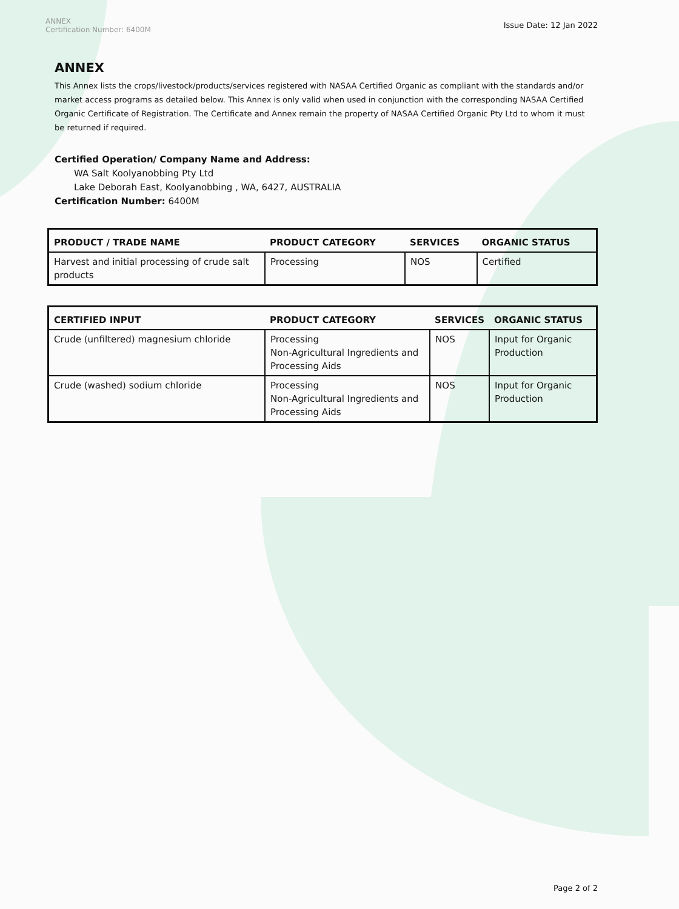ANNEX
Certification Number: 6400M
Issue Date: 12 Jan 2022
ANNEX
This Annex lists the crops/livestock/products/services registered with NASAA Certified Organic as compliant with the standards and/or market access programs as detailed below. This Annex is only valid when used in conjunction with the corresponding NASAA Certified Organic Certificate of Registration. The Certificate and Annex remain the property of NASAA Certified Organic Pty Ltd to whom it must be returned if required.
Certified Operation/ Company Name and Address:
WA Salt Koolyanobbing Pty Ltd
Lake Deborah East, Koolyanobbing , WA, 6427, AUSTRALIA
Certification Number: 6400M
| PRODUCT / TRADE NAME | PRODUCT CATEGORY | SERVICES | ORGANIC STATUS |
| --- | --- | --- | --- |
| Harvest and initial processing of crude salt products | Processing | NOS | Certified |
| CERTIFIED INPUT | PRODUCT CATEGORY | SERVICES | ORGANIC STATUS |
| --- | --- | --- | --- |
| Crude (unfiltered) magnesium chloride | Processing Non-Agricultural Ingredients and Processing Aids | NOS | Input for Organic Production |
| Crude (washed) sodium chloride | Processing Non-Agricultural Ingredients and Processing Aids | NOS | Input for Organic Production |
Page 2 of 2